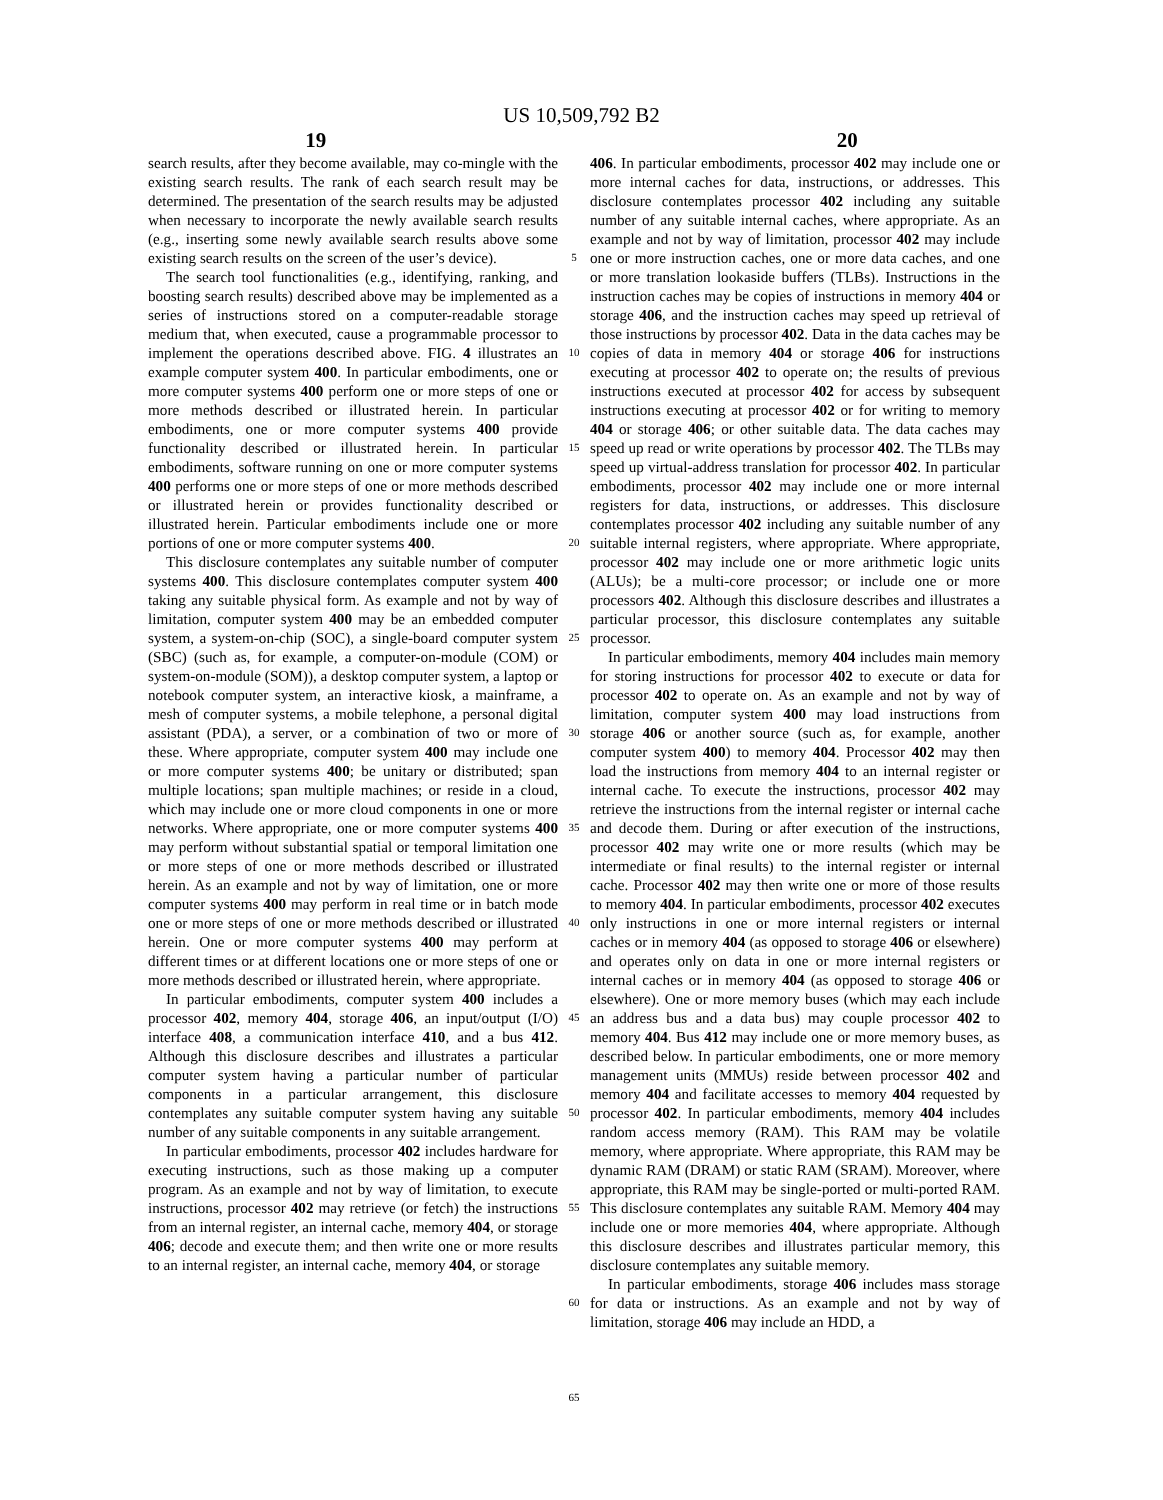US 10,509,792 B2
19 20
search results, after they become available, may co-mingle with the existing search results. The rank of each search result may be determined. The presentation of the search results may be adjusted when necessary to incorporate the newly available search results (e.g., inserting some newly available search results above some existing search results on the screen of the user’s device).
The search tool functionalities (e.g., identifying, ranking, and boosting search results) described above may be implemented as a series of instructions stored on a computer-readable storage medium that, when executed, cause a programmable processor to implement the operations described above. FIG. 4 illustrates an example computer system 400. In particular embodiments, one or more computer systems 400 perform one or more steps of one or more methods described or illustrated herein. In particular embodiments, one or more computer systems 400 provide functionality described or illustrated herein. In particular embodiments, software running on one or more computer systems 400 performs one or more steps of one or more methods described or illustrated herein or provides functionality described or illustrated herein. Particular embodiments include one or more portions of one or more computer systems 400.
This disclosure contemplates any suitable number of computer systems 400. This disclosure contemplates computer system 400 taking any suitable physical form. As example and not by way of limitation, computer system 400 may be an embedded computer system, a system-on-chip (SOC), a single-board computer system (SBC) (such as, for example, a computer-on-module (COM) or system-on-module (SOM)), a desktop computer system, a laptop or notebook computer system, an interactive kiosk, a mainframe, a mesh of computer systems, a mobile telephone, a personal digital assistant (PDA), a server, or a combination of two or more of these. Where appropriate, computer system 400 may include one or more computer systems 400; be unitary or distributed; span multiple locations; span multiple machines; or reside in a cloud, which may include one or more cloud components in one or more networks. Where appropriate, one or more computer systems 400 may perform without substantial spatial or temporal limitation one or more steps of one or more methods described or illustrated herein. As an example and not by way of limitation, one or more computer systems 400 may perform in real time or in batch mode one or more steps of one or more methods described or illustrated herein. One or more computer systems 400 may perform at different times or at different locations one or more steps of one or more methods described or illustrated herein, where appropriate.
In particular embodiments, computer system 400 includes a processor 402, memory 404, storage 406, an input/output (I/O) interface 408, a communication interface 410, and a bus 412. Although this disclosure describes and illustrates a particular computer system having a particular number of particular components in a particular arrangement, this disclosure contemplates any suitable computer system having any suitable number of any suitable components in any suitable arrangement.
In particular embodiments, processor 402 includes hardware for executing instructions, such as those making up a computer program. As an example and not by way of limitation, to execute instructions, processor 402 may retrieve (or fetch) the instructions from an internal register, an internal cache, memory 404, or storage 406; decode and execute them; and then write one or more results to an internal register, an internal cache, memory 404, or storage
5
10
15
20
25
30
35
40
45
50
55
60
65
406. In particular embodiments, processor 402 may include one or more internal caches for data, instructions, or addresses. This disclosure contemplates processor 402 including any suitable number of any suitable internal caches, where appropriate. As an example and not by way of limitation, processor 402 may include one or more instruction caches, one or more data caches, and one or more translation lookaside buffers (TLBs). Instructions in the instruction caches may be copies of instructions in memory 404 or storage 406, and the instruction caches may speed up retrieval of those instructions by processor 402. Data in the data caches may be copies of data in memory 404 or storage 406 for instructions executing at processor 402 to operate on; the results of previous instructions executed at processor 402 for access by subsequent instructions executing at processor 402 or for writing to memory 404 or storage 406; or other suitable data. The data caches may speed up read or write operations by processor 402. The TLBs may speed up virtual-address translation for processor 402. In particular embodiments, processor 402 may include one or more internal registers for data, instructions, or addresses. This disclosure contemplates processor 402 including any suitable number of any suitable internal registers, where appropriate. Where appropriate, processor 402 may include one or more arithmetic logic units (ALUs); be a multi-core processor; or include one or more processors 402. Although this disclosure describes and illustrates a particular processor, this disclosure contemplates any suitable processor.
In particular embodiments, memory 404 includes main memory for storing instructions for processor 402 to execute or data for processor 402 to operate on. As an example and not by way of limitation, computer system 400 may load instructions from storage 406 or another source (such as, for example, another computer system 400) to memory 404. Processor 402 may then load the instructions from memory 404 to an internal register or internal cache. To execute the instructions, processor 402 may retrieve the instructions from the internal register or internal cache and decode them. During or after execution of the instructions, processor 402 may write one or more results (which may be intermediate or final results) to the internal register or internal cache. Processor 402 may then write one or more of those results to memory 404. In particular embodiments, processor 402 executes only instructions in one or more internal registers or internal caches or in memory 404 (as opposed to storage 406 or elsewhere) and operates only on data in one or more internal registers or internal caches or in memory 404 (as opposed to storage 406 or elsewhere). One or more memory buses (which may each include an address bus and a data bus) may couple processor 402 to memory 404. Bus 412 may include one or more memory buses, as described below. In particular embodiments, one or more memory management units (MMUs) reside between processor 402 and memory 404 and facilitate accesses to memory 404 requested by processor 402. In particular embodiments, memory 404 includes random access memory (RAM). This RAM may be volatile memory, where appropriate. Where appropriate, this RAM may be dynamic RAM (DRAM) or static RAM (SRAM). Moreover, where appropriate, this RAM may be single-ported or multi-ported RAM. This disclosure contemplates any suitable RAM. Memory 404 may include one or more memories 404, where appropriate. Although this disclosure describes and illustrates particular memory, this disclosure contemplates any suitable memory.
In particular embodiments, storage 406 includes mass storage for data or instructions. As an example and not by way of limitation, storage 406 may include an HDD, a